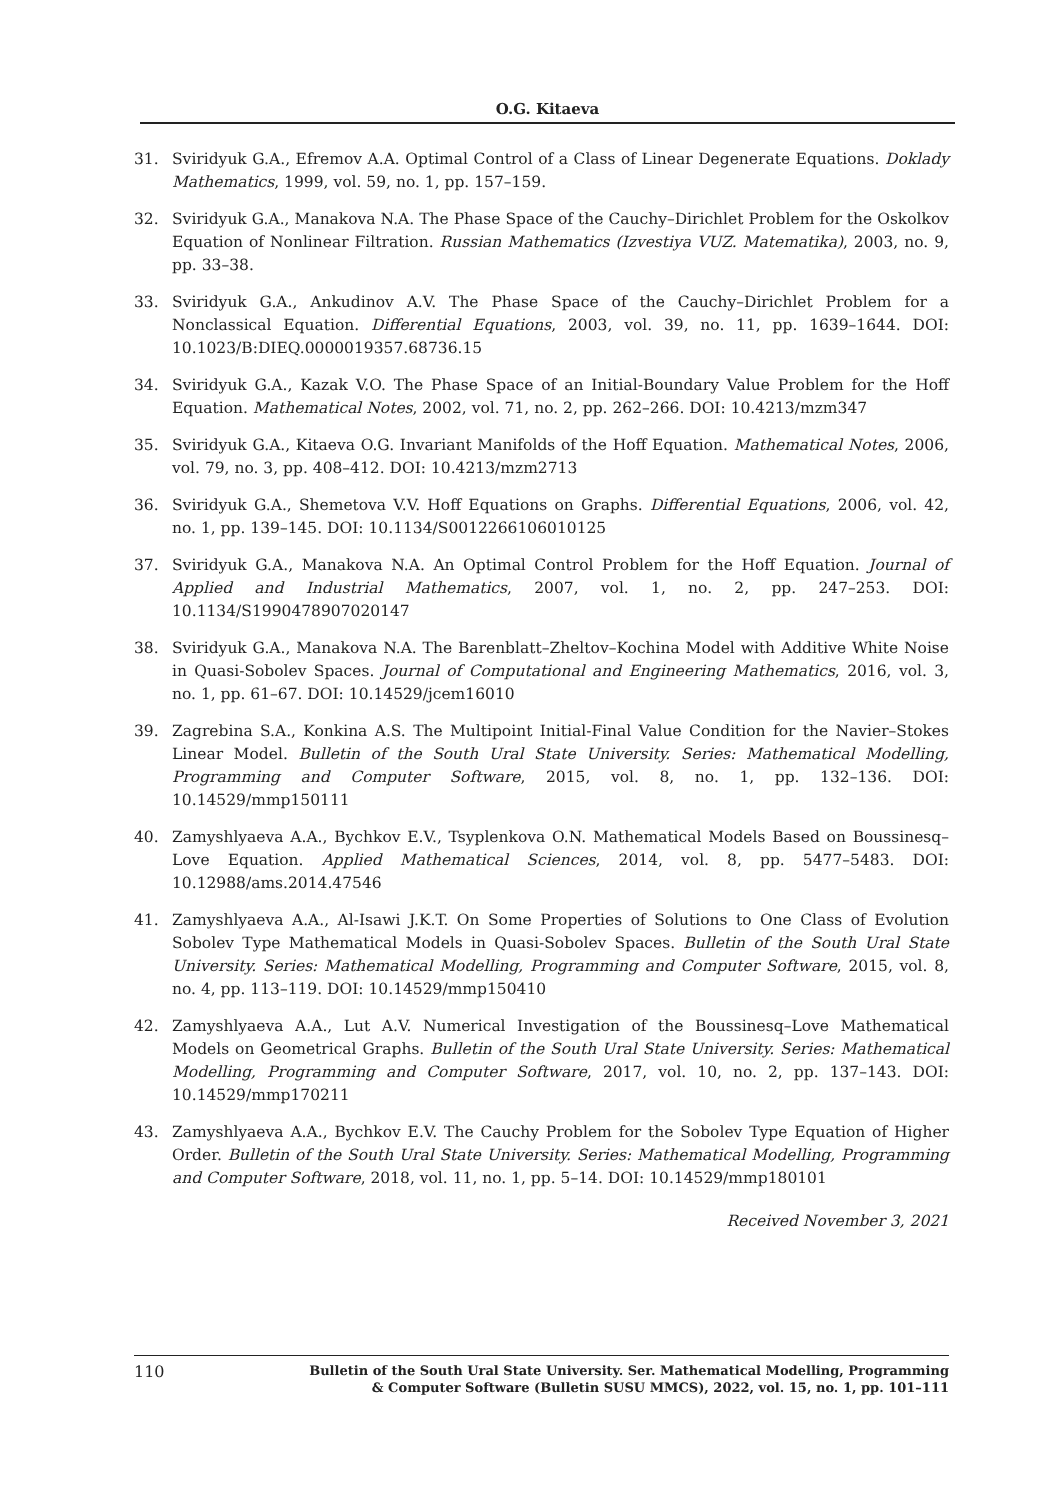O.G. Kitaeva
31. Sviridyuk G.A., Efremov A.A. Optimal Control of a Class of Linear Degenerate Equations. Doklady Mathematics, 1999, vol. 59, no. 1, pp. 157–159.
32. Sviridyuk G.A., Manakova N.A. The Phase Space of the Cauchy–Dirichlet Problem for the Oskolkov Equation of Nonlinear Filtration. Russian Mathematics (Izvestiya VUZ. Matematika), 2003, no. 9, pp. 33–38.
33. Sviridyuk G.A., Ankudinov A.V. The Phase Space of the Cauchy–Dirichlet Problem for a Nonclassical Equation. Differential Equations, 2003, vol. 39, no. 11, pp. 1639–1644. DOI: 10.1023/B:DIEQ.0000019357.68736.15
34. Sviridyuk G.A., Kazak V.O. The Phase Space of an Initial-Boundary Value Problem for the Hoff Equation. Mathematical Notes, 2002, vol. 71, no. 2, pp. 262–266. DOI: 10.4213/mzm347
35. Sviridyuk G.A., Kitaeva O.G. Invariant Manifolds of the Hoff Equation. Mathematical Notes, 2006, vol. 79, no. 3, pp. 408–412. DOI: 10.4213/mzm2713
36. Sviridyuk G.A., Shemetova V.V. Hoff Equations on Graphs. Differential Equations, 2006, vol. 42, no. 1, pp. 139–145. DOI: 10.1134/S0012266106010125
37. Sviridyuk G.A., Manakova N.A. An Optimal Control Problem for the Hoff Equation. Journal of Applied and Industrial Mathematics, 2007, vol. 1, no. 2, pp. 247–253. DOI: 10.1134/S1990478907020147
38. Sviridyuk G.A., Manakova N.A. The Barenblatt–Zheltov–Kochina Model with Additive White Noise in Quasi-Sobolev Spaces. Journal of Computational and Engineering Mathematics, 2016, vol. 3, no. 1, pp. 61–67. DOI: 10.14529/jcem16010
39. Zagrebina S.A., Konkina A.S. The Multipoint Initial-Final Value Condition for the Navier–Stokes Linear Model. Bulletin of the South Ural State University. Series: Mathematical Modelling, Programming and Computer Software, 2015, vol. 8, no. 1, pp. 132–136. DOI: 10.14529/mmp150111
40. Zamyshlyaeva A.A., Bychkov E.V., Tsyplenkova O.N. Mathematical Models Based on Boussinesq–Love Equation. Applied Mathematical Sciences, 2014, vol. 8, pp. 5477–5483. DOI: 10.12988/ams.2014.47546
41. Zamyshlyaeva A.A., Al-Isawi J.K.T. On Some Properties of Solutions to One Class of Evolution Sobolev Type Mathematical Models in Quasi-Sobolev Spaces. Bulletin of the South Ural State University. Series: Mathematical Modelling, Programming and Computer Software, 2015, vol. 8, no. 4, pp. 113–119. DOI: 10.14529/mmp150410
42. Zamyshlyaeva A.A., Lut A.V. Numerical Investigation of the Boussinesq–Love Mathematical Models on Geometrical Graphs. Bulletin of the South Ural State University. Series: Mathematical Modelling, Programming and Computer Software, 2017, vol. 10, no. 2, pp. 137–143. DOI: 10.14529/mmp170211
43. Zamyshlyaeva A.A., Bychkov E.V. The Cauchy Problem for the Sobolev Type Equation of Higher Order. Bulletin of the South Ural State University. Series: Mathematical Modelling, Programming and Computer Software, 2018, vol. 11, no. 1, pp. 5–14. DOI: 10.14529/mmp180101
Received November 3, 2021
110 Bulletin of the South Ural State University. Ser. Mathematical Modelling, Programming
& Computer Software (Bulletin SUSU MMCS), 2022, vol. 15, no. 1, pp. 101–111